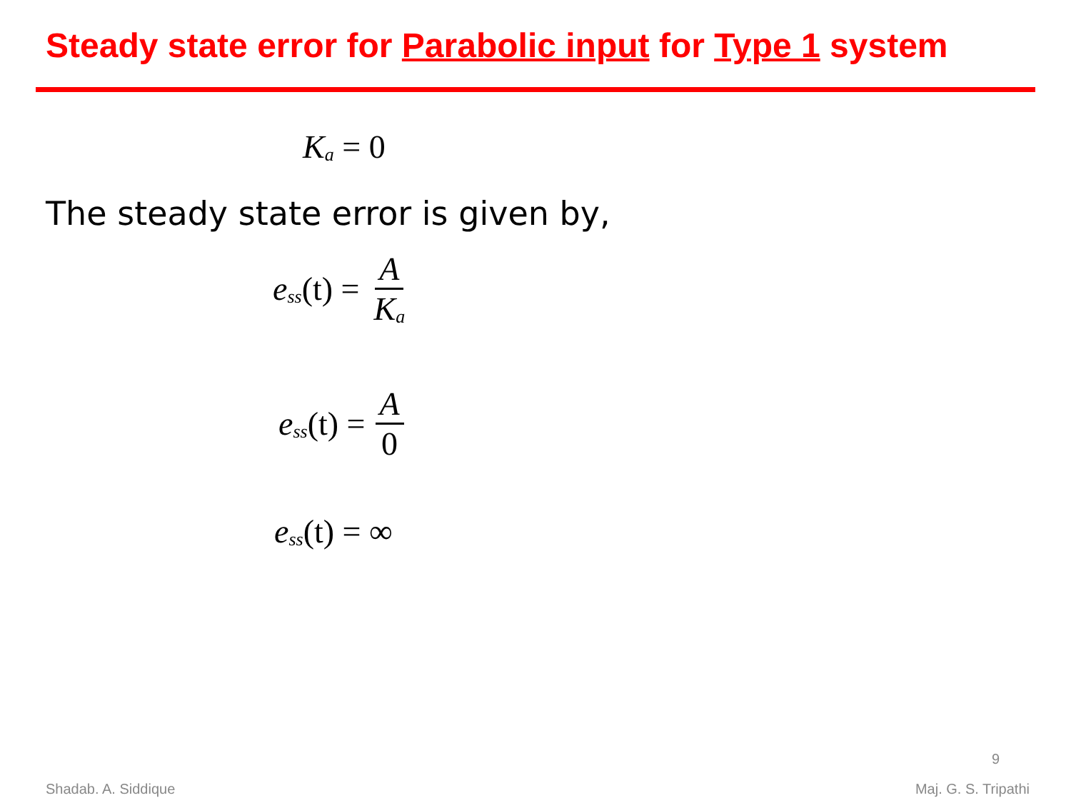Steady state error for Parabolic input for Type 1 system
K<sub>a</sub> = 0
The steady state error is given by,
e<sub>ss</sub> (t) = A K<sub>a</sub>
e<sub>ss</sub> (t) = A 0
e<sub>ss</sub> (t) = ∞
9
Shadab. A. Siddique Maj. G. S. Tripathi